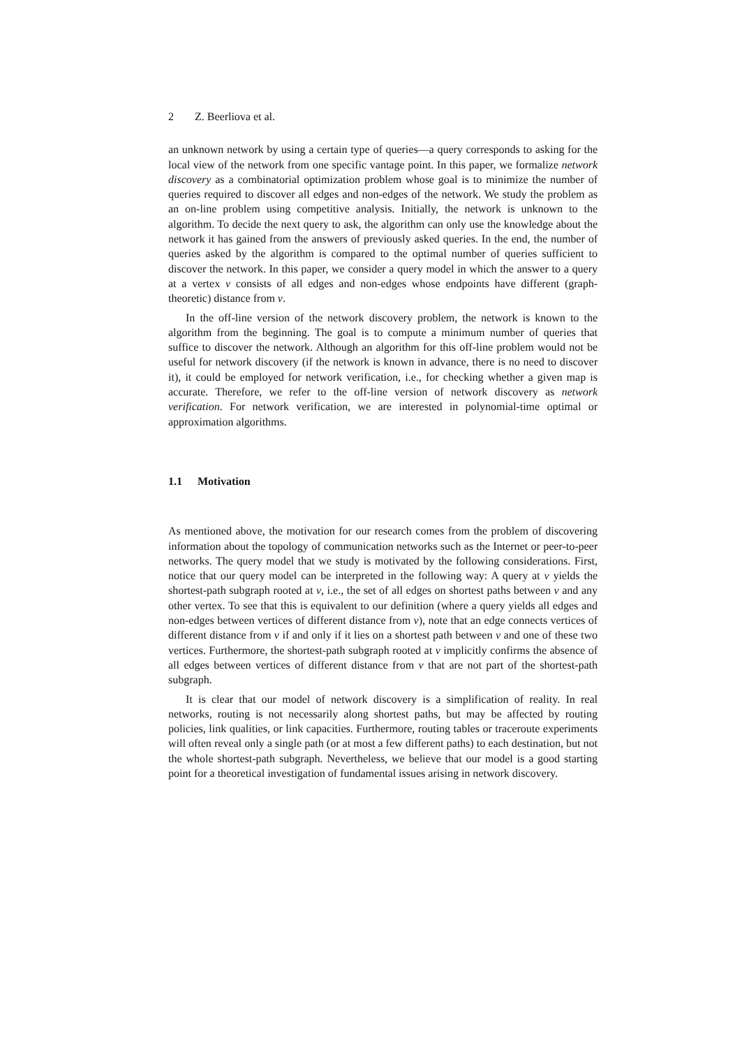2 Z. Beerliova et al.
an unknown network by using a certain type of queries—a query corresponds to asking for the local view of the network from one specific vantage point. In this paper, we formalize network discovery as a combinatorial optimization problem whose goal is to minimize the number of queries required to discover all edges and non-edges of the network. We study the problem as an on-line problem using competitive analysis. Initially, the network is unknown to the algorithm. To decide the next query to ask, the algorithm can only use the knowledge about the network it has gained from the answers of previously asked queries. In the end, the number of queries asked by the algorithm is compared to the optimal number of queries sufficient to discover the network. In this paper, we consider a query model in which the answer to a query at a vertex v consists of all edges and non-edges whose endpoints have different (graph-theoretic) distance from v.
In the off-line version of the network discovery problem, the network is known to the algorithm from the beginning. The goal is to compute a minimum number of queries that suffice to discover the network. Although an algorithm for this off-line problem would not be useful for network discovery (if the network is known in advance, there is no need to discover it), it could be employed for network verification, i.e., for checking whether a given map is accurate. Therefore, we refer to the off-line version of network discovery as network verification. For network verification, we are interested in polynomial-time optimal or approximation algorithms.
1.1 Motivation
As mentioned above, the motivation for our research comes from the problem of discovering information about the topology of communication networks such as the Internet or peer-to-peer networks. The query model that we study is motivated by the following considerations. First, notice that our query model can be interpreted in the following way: A query at v yields the shortest-path subgraph rooted at v, i.e., the set of all edges on shortest paths between v and any other vertex. To see that this is equivalent to our definition (where a query yields all edges and non-edges between vertices of different distance from v), note that an edge connects vertices of different distance from v if and only if it lies on a shortest path between v and one of these two vertices. Furthermore, the shortest-path subgraph rooted at v implicitly confirms the absence of all edges between vertices of different distance from v that are not part of the shortest-path subgraph.
It is clear that our model of network discovery is a simplification of reality. In real networks, routing is not necessarily along shortest paths, but may be affected by routing policies, link qualities, or link capacities. Furthermore, routing tables or traceroute experiments will often reveal only a single path (or at most a few different paths) to each destination, but not the whole shortest-path subgraph. Nevertheless, we believe that our model is a good starting point for a theoretical investigation of fundamental issues arising in network discovery.